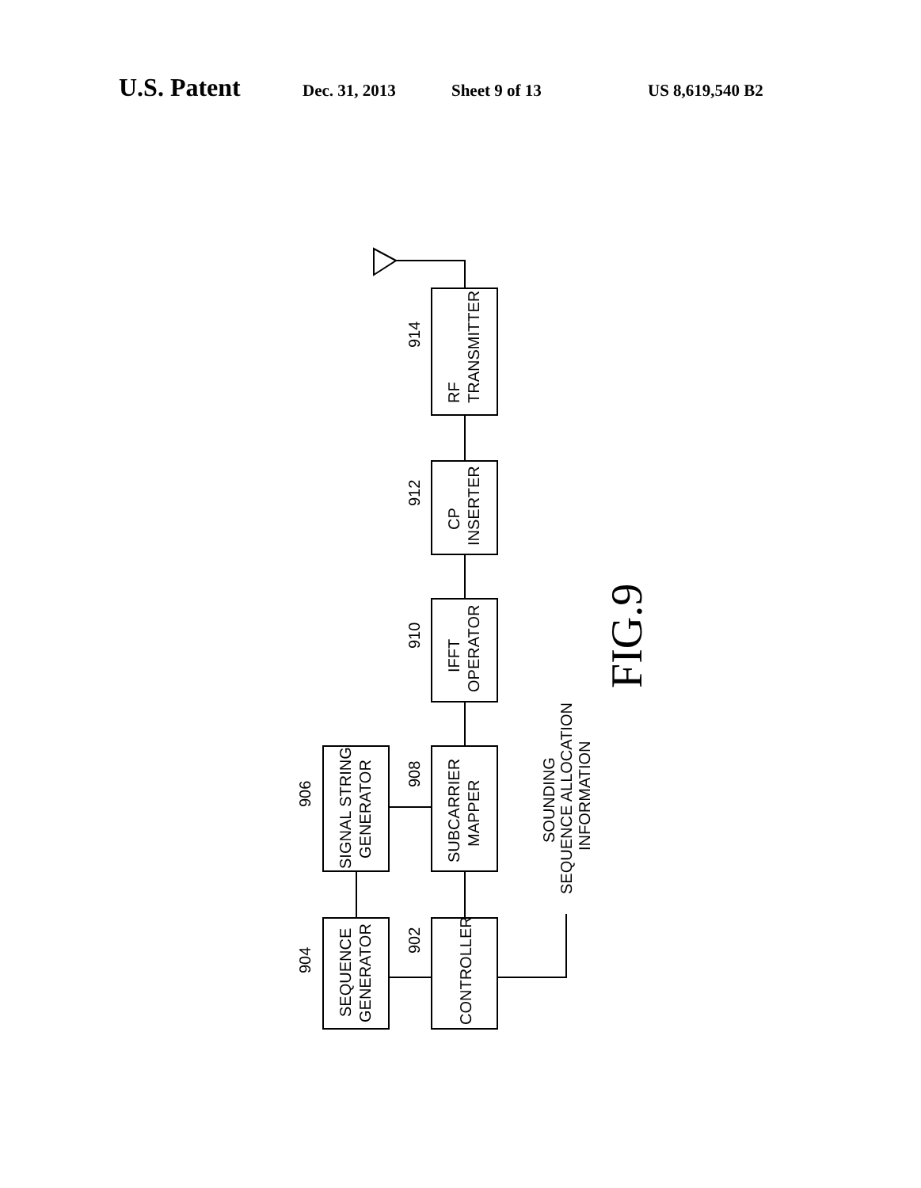U.S. Patent Dec. 31, 2013 Sheet 9 of 13 US 8,619,540 B2
RF
TRANSMITTER
CP
INSERTER
IFFT
OPERATOR
SUBCARRIER
MAPPER
SIGNAL STRING
GENERATOR
CONTROLLER
SEQUENCE
GENERATOR
SOUNDING
SEQUENCE ALLOCATION
INFORMATION
914
912
910
908
902
906
904
FIG.9